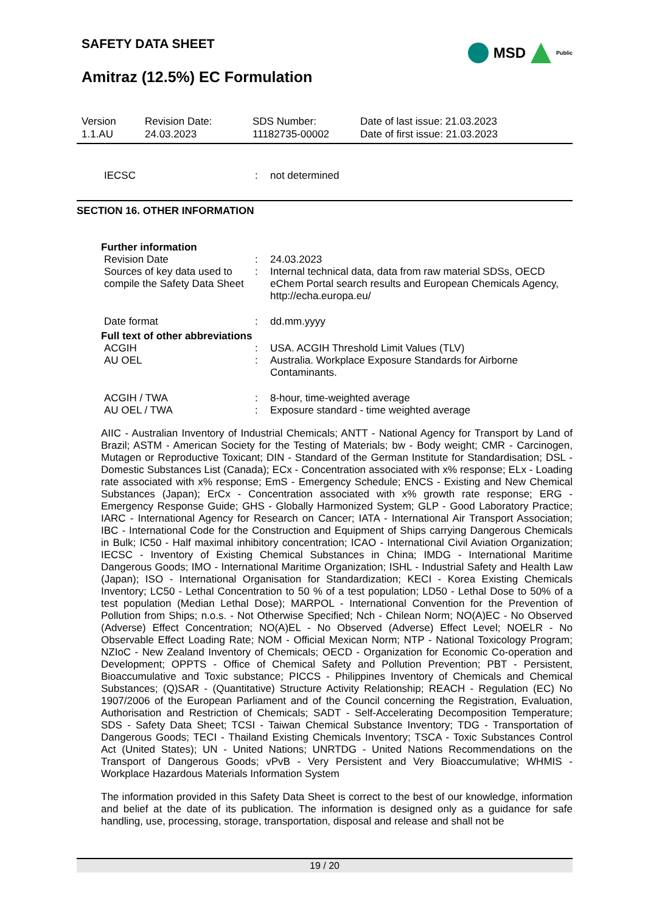SAFETY DATA SHEET
MSD
Public
Amitraz (12.5%) EC Formulation
Version
1.1.AU
Revision Date:
24.03.2023
SDS Number:
11182735-00002
Date of last issue: 21.03.2023
Date of first issue: 21.03.2023
IECSC : not determined
SECTION 16. OTHER INFORMATION
Further information
Revision Date : 24.03.2023
Sources of key data used to compile the Safety Data Sheet
: Internal technical data, data from raw material SDSs, OECD eChem Portal search results and European Chemicals Agency, http://echa.europa.eu/
Date format : dd.mm.yyyy
Full text of other abbreviations
ACGIH : USA. ACGIH Threshold Limit Values (TLV)
AU OEL : Australia. Workplace Exposure Standards for Airborne Contaminants.
ACGIH / TWA : 8-hour, time-weighted average
AU OEL / TWA : Exposure standard - time weighted average
AIIC - Australian Inventory of Industrial Chemicals; ANTT - National Agency for Transport by Land of Brazil; ASTM - American Society for the Testing of Materials; bw - Body weight; CMR - Carcinogen, Mutagen or Reproductive Toxicant; DIN - Standard of the German Institute for Standardisation; DSL - Domestic Substances List (Canada); ECx - Concentration associated with x% response; ELx - Loading rate associated with x% response; EmS - Emergency Schedule; ENCS - Existing and New Chemical Substances (Japan); ErCx - Concentration associated with x% growth rate response; ERG - Emergency Response Guide; GHS - Globally Harmonized System; GLP - Good Laboratory Practice; IARC - International Agency for Research on Cancer; IATA - International Air Transport Association; IBC - International Code for the Construction and Equipment of Ships carrying Dangerous Chemicals in Bulk; IC50 - Half maximal inhibitory concentration; ICAO - International Civil Aviation Organization; IECSC - Inventory of Existing Chemical Substances in China; IMDG - International Maritime Dangerous Goods; IMO - International Maritime Organization; ISHL - Industrial Safety and Health Law (Japan); ISO - International Organisation for Standardization; KECI - Korea Existing Chemicals Inventory; LC50 - Lethal Concentration to 50 % of a test population; LD50 - Lethal Dose to 50% of a test population (Median Lethal Dose); MARPOL - International Convention for the Prevention of Pollution from Ships; n.o.s. - Not Otherwise Specified; Nch - Chilean Norm; NO(A)EC - No Observed (Adverse) Effect Concentration; NO(A)EL - No Observed (Adverse) Effect Level; NOELR - No Observable Effect Loading Rate; NOM - Official Mexican Norm; NTP - National Toxicology Program; NZIoC - New Zealand Inventory of Chemicals; OECD - Organization for Economic Co-operation and Development; OPPTS - Office of Chemical Safety and Pollution Prevention; PBT - Persistent, Bioaccumulative and Toxic substance; PICCS - Philippines Inventory of Chemicals and Chemical Substances; (Q)SAR - (Quantitative) Structure Activity Relationship; REACH - Regulation (EC) No 1907/2006 of the European Parliament and of the Council concerning the Registration, Evaluation, Authorisation and Restriction of Chemicals; SADT - Self-Accelerating Decomposition Temperature; SDS - Safety Data Sheet; TCSI - Taiwan Chemical Substance Inventory; TDG - Transportation of Dangerous Goods; TECI - Thailand Existing Chemicals Inventory; TSCA - Toxic Substances Control Act (United States); UN - United Nations; UNRTDG - United Nations Recommendations on the Transport of Dangerous Goods; vPvB - Very Persistent and Very Bioaccumulative; WHMIS - Workplace Hazardous Materials Information System
The information provided in this Safety Data Sheet is correct to the best of our knowledge, information and belief at the date of its publication. The information is designed only as a guidance for safe handling, use, processing, storage, transportation, disposal and release and shall not be
19 / 20